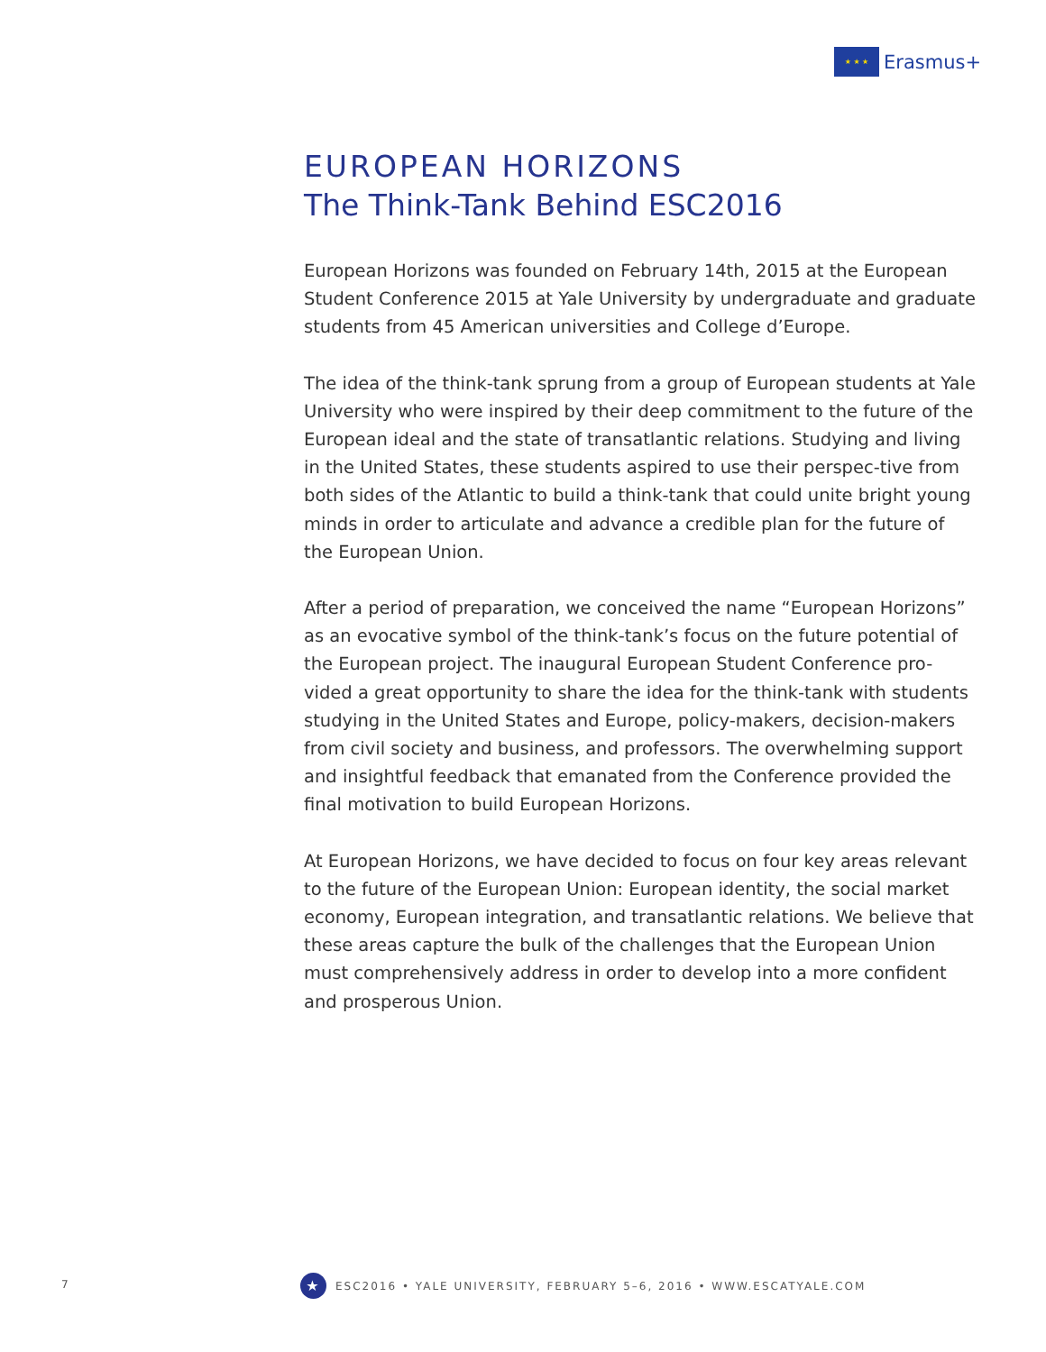★ ★ ★
Erasmus+
EUROPEAN HORIZONS
The Think-Tank Behind ESC2016
European Horizons was founded on February 14th, 2015 at the European Student Conference 2015 at Yale University by undergraduate and graduate students from 45 American universities and College d’Europe.
The idea of the think-tank sprung from a group of European students at Yale University who were inspired by their deep commitment to the future of the European ideal and the state of transatlantic relations. Studying and living in the United States, these students aspired to use their perspec-tive from both sides of the Atlantic to build a think-tank that could unite bright young minds in order to articulate and advance a credible plan for the future of the European Union.
After a period of preparation, we conceived the name “European Horizons” as an evocative symbol of the think-tank’s focus on the future potential of the European project. The inaugural European Student Conference pro-vided a great opportunity to share the idea for the think-tank with students studying in the United States and Europe, policy-makers, decision-makers from civil society and business, and professors. The overwhelming support and insightful feedback that emanated from the Conference provided the final motivation to build European Horizons.
At European Horizons, we have decided to focus on four key areas relevant to the future of the European Union: European identity, the social market economy, European integration, and transatlantic relations. We believe that these areas capture the bulk of the challenges that the European Union must comprehensively address in order to develop into a more confident and prosperous Union.
7
★
ESC2016 • YALE UNIVERSITY, FEBRUARY 5–6, 2016 • WWW.ESCATYALE.COM